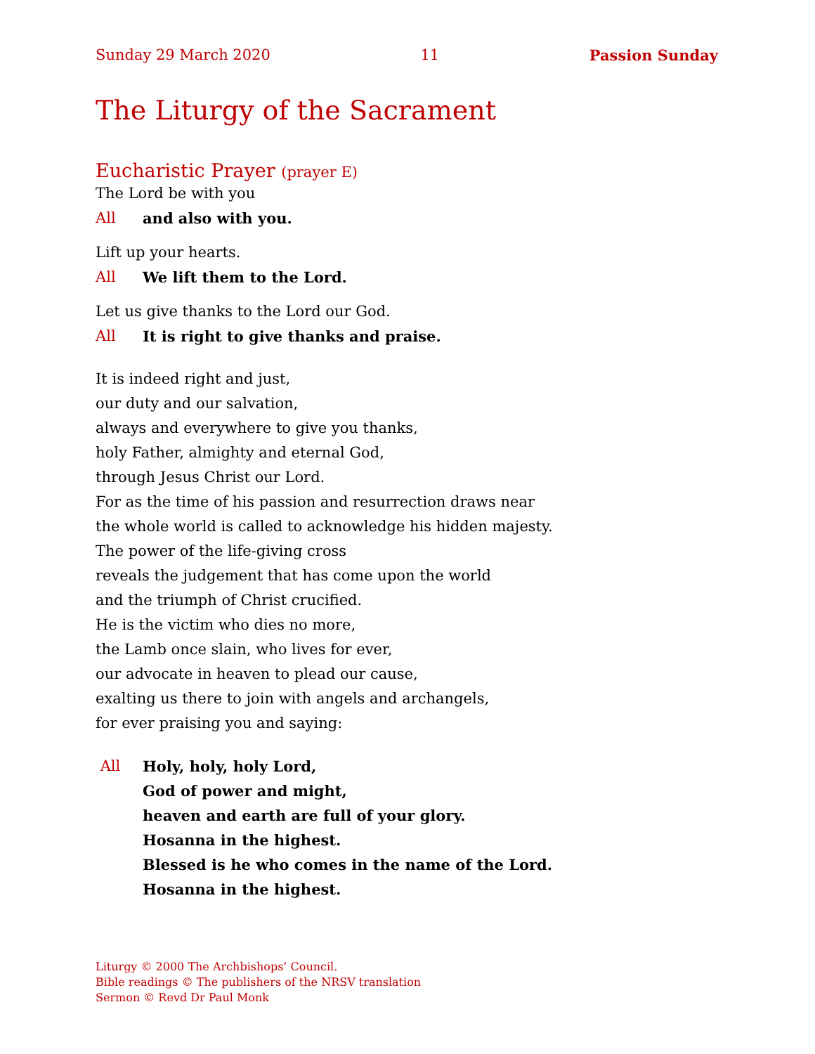Sunday 29 March 2020 11 Passion Sunday
The Liturgy of the Sacrament
Eucharistic Prayer (prayer E)
The Lord be with you
All and also with you.
Lift up your hearts.
All We lift them to the Lord.
Let us give thanks to the Lord our God.
All It is right to give thanks and praise.
It is indeed right and just,
our duty and our salvation,
always and everywhere to give you thanks,
holy Father, almighty and eternal God,
through Jesus Christ our Lord.
For as the time of his passion and resurrection draws near
the whole world is called to acknowledge his hidden majesty.
The power of the life-giving cross
reveals the judgement that has come upon the world
and the triumph of Christ crucified.
He is the victim who dies no more,
the Lamb once slain, who lives for ever,
our advocate in heaven to plead our cause,
exalting us there to join with angels and archangels,
for ever praising you and saying:
All Holy, holy, holy Lord,
God of power and might,
heaven and earth are full of your glory.
Hosanna in the highest.
Blessed is he who comes in the name of the Lord.
Hosanna in the highest.
Liturgy © 2000 The Archbishops’ Council.
Bible readings © The publishers of the NRSV translation
Sermon © Revd Dr Paul Monk